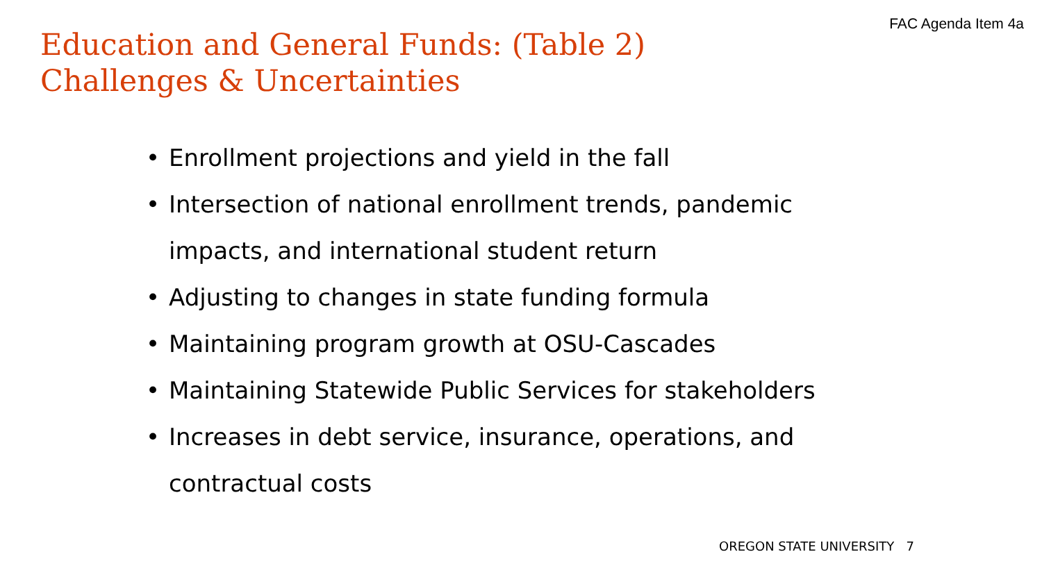FAC Agenda Item 4a
Education and General Funds: (Table 2)
Challenges & Uncertainties
• Enrollment projections and yield in the fall
• Intersection of national enrollment trends, pandemic impacts, and international student return
• Adjusting to changes in state funding formula
• Maintaining program growth at OSU-Cascades
• Maintaining Statewide Public Services for stakeholders
• Increases in debt service, insurance, operations, and contractual costs
OREGON STATE UNIVERSITY 7